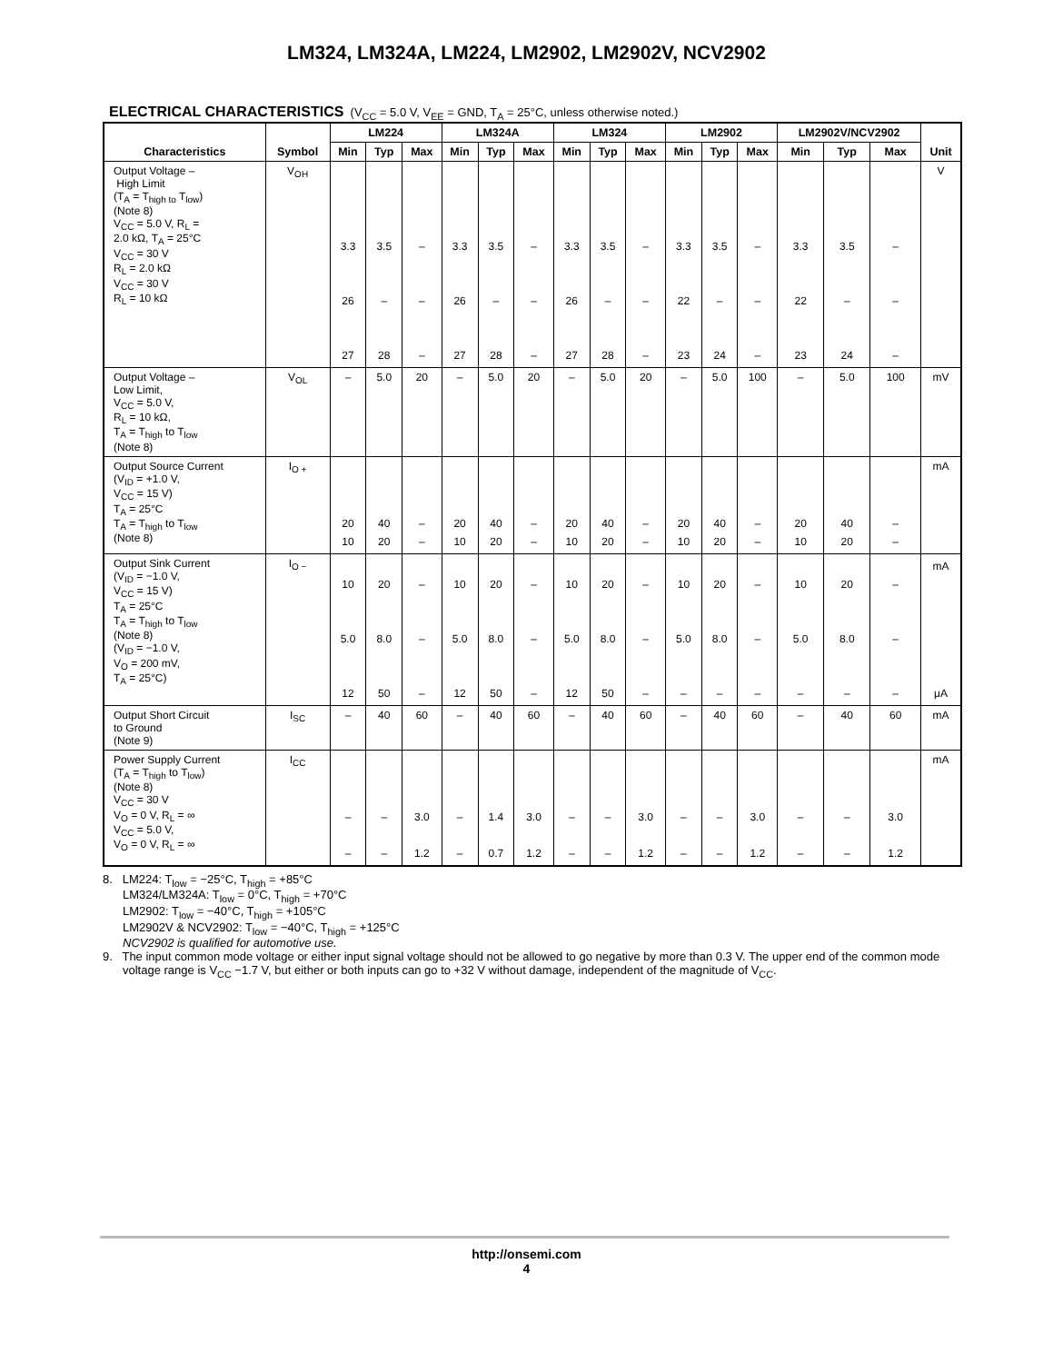LM324, LM324A, LM224, LM2902, LM2902V, NCV2902
ELECTRICAL CHARACTERISTICS (V<sub>CC</sub> = 5.0 V, V<sub>EE</sub> = GND, T<sub>A</sub> = 25°C, unless otherwise noted.)
| Characteristics | Symbol | LM224 | | | LM324A | | | LM324 | | | LM2902 | | | LM2902V/NCV2902 | | | Unit |
| --- | --- | --- | --- | --- | --- | --- | --- | --- | --- | --- | --- | --- | --- | --- | --- | --- | --- |
| | | Min | Typ | Max | Min | Typ | Max | Min | Typ | Max | Min | Typ | Max | Min | Typ | Max | |
| Output Voltage – High Limit (T<sub>A</sub> = T<sub>high to</sub> T<sub>low</sub>) (Note 8) V<sub>CC</sub> = 5.0 V, R<sub>L</sub> = 2.0 kΩ, T<sub>A</sub> = 25°C V<sub>CC</sub> = 30 V R<sub>L</sub> = 2.0 kΩ V<sub>CC</sub> = 30 V R<sub>L</sub> = 10 kΩ | V<sub>OH</sub> | 3.3 26 27 | 3.5 – 28 | – – – | 3.3 26 27 | 3.5 – 28 | – – – | 3.3 26 27 | 3.5 – 28 | – – – | 3.3 22 23 | 3.5 – 24 | – – – | 3.3 22 23 | 3.5 – 24 | – – – | V |
| Output Voltage – Low Limit, V<sub>CC</sub> = 5.0 V, R<sub>L</sub> = 10 kΩ, T<sub>A</sub> = T<sub>high</sub> to T<sub>low</sub> (Note 8) | V<sub>OL</sub> | – | 5.0 | 20 | – | 5.0 | 20 | – | 5.0 | 20 | – | 5.0 | 100 | – | 5.0 | 100 | mV |
| Output Source Current (V<sub>ID</sub> = +1.0 V, V<sub>CC</sub> = 15 V) T<sub>A</sub> = 25°C T<sub>A</sub> = T<sub>high</sub> to T<sub>low</sub> (Note 8) | I<sub>O +</sub> | 20 10 | 40 20 | – – | 20 10 | 40 20 | – – | 20 10 | 40 20 | – – | 20 10 | 40 20 | – – | 20 10 | 40 20 | – – | mA |
| Output Sink Current (V<sub>ID</sub> = −1.0 V, V<sub>CC</sub> = 15 V) T<sub>A</sub> = 25°C T<sub>A</sub> = T<sub>high</sub> to T<sub>low</sub> (Note 8) (V<sub>ID</sub> = −1.0 V, V<sub>O</sub> = 200 mV, T<sub>A</sub> = 25°C) | I<sub>O −</sub> | 10 5.0 12 | 20 8.0 50 | – – – | 10 5.0 12 | 20 8.0 50 | – – – | 10 5.0 12 | 20 8.0 50 | – – – | 10 5.0 – | 20 8.0 – | – – – | 10 5.0 – | 20 8.0 – | – – – | mA μA |
| Output Short Circuit to Ground (Note 9) | I<sub>SC</sub> | – | 40 | 60 | – | 40 | 60 | – | 40 | 60 | – | 40 | 60 | – | 40 | 60 | mA |
| Power Supply Current (T<sub>A</sub> = T<sub>high</sub> to T<sub>low</sub>) (Note 8) V<sub>CC</sub> = 30 V V<sub>O</sub> = 0 V, R<sub>L</sub> = ∞ V<sub>CC</sub> = 5.0 V, V<sub>O</sub> = 0 V, R<sub>L</sub> = ∞ | I<sub>CC</sub> | – – | – – | 3.0 1.2 | – – | 1.4 0.7 | 3.0 1.2 | – – | – – | 3.0 1.2 | – – | – – | 3.0 1.2 | – – | – – | 3.0 1.2 | mA |
8. LM224: T<sub>low</sub> = −25°C, T<sub>high</sub> = +85°C
LM324/LM324A: T<sub>low</sub> = 0°C, T<sub>high</sub> = +70°C
LM2902: T<sub>low</sub> = −40°C, T<sub>high</sub> = +105°C
LM2902V & NCV2902: T<sub>low</sub> = −40°C, T<sub>high</sub> = +125°C
NCV2902 is qualified for automotive use.
9. The input common mode voltage or either input signal voltage should not be allowed to go negative by more than 0.3 V. The upper end of the common mode voltage range is V<sub>CC</sub> −1.7 V, but either or both inputs can go to +32 V without damage, independent of the magnitude of V<sub>CC</sub>.
http://onsemi.com
4